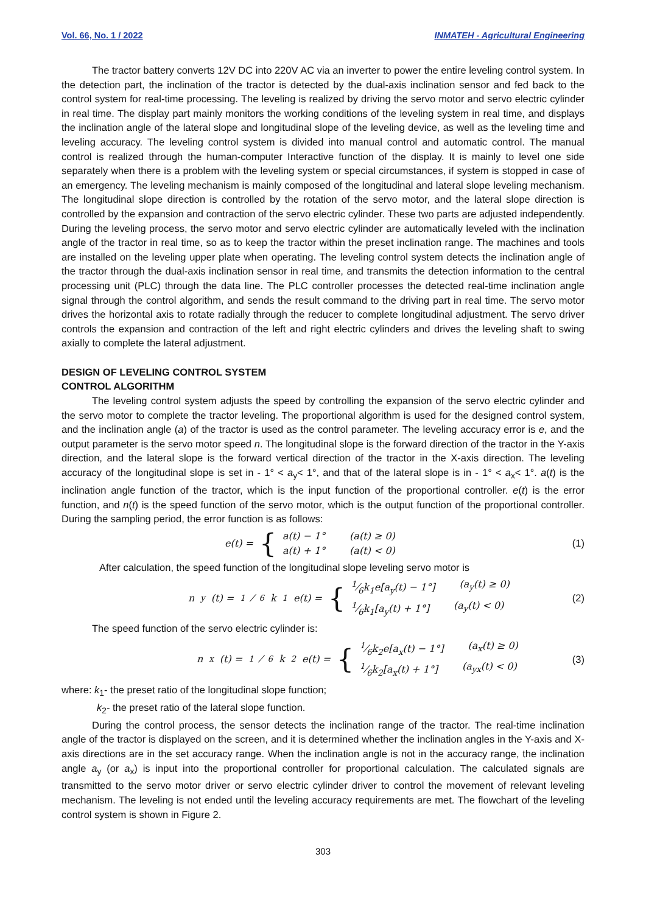Vol. 66, No. 1 / 2022 INMATEH - Agricultural Engineering
The tractor battery converts 12V DC into 220V AC via an inverter to power the entire leveling control system. In the detection part, the inclination of the tractor is detected by the dual-axis inclination sensor and fed back to the control system for real-time processing. The leveling is realized by driving the servo motor and servo electric cylinder in real time. The display part mainly monitors the working conditions of the leveling system in real time, and displays the inclination angle of the lateral slope and longitudinal slope of the leveling device, as well as the leveling time and leveling accuracy. The leveling control system is divided into manual control and automatic control. The manual control is realized through the human-computer Interactive function of the display. It is mainly to level one side separately when there is a problem with the leveling system or special circumstances, if system is stopped in case of an emergency. The leveling mechanism is mainly composed of the longitudinal and lateral slope leveling mechanism. The longitudinal slope direction is controlled by the rotation of the servo motor, and the lateral slope direction is controlled by the expansion and contraction of the servo electric cylinder. These two parts are adjusted independently. During the leveling process, the servo motor and servo electric cylinder are automatically leveled with the inclination angle of the tractor in real time, so as to keep the tractor within the preset inclination range. The machines and tools are installed on the leveling upper plate when operating. The leveling control system detects the inclination angle of the tractor through the dual-axis inclination sensor in real time, and transmits the detection information to the central processing unit (PLC) through the data line. The PLC controller processes the detected real-time inclination angle signal through the control algorithm, and sends the result command to the driving part in real time. The servo motor drives the horizontal axis to rotate radially through the reducer to complete longitudinal adjustment. The servo driver controls the expansion and contraction of the left and right electric cylinders and drives the leveling shaft to swing axially to complete the lateral adjustment.
DESIGN OF LEVELING CONTROL SYSTEM
CONTROL ALGORITHM
The leveling control system adjusts the speed by controlling the expansion of the servo electric cylinder and the servo motor to complete the tractor leveling. The proportional algorithm is used for the designed control system, and the inclination angle (a) of the tractor is used as the control parameter. The leveling accuracy error is e, and the output parameter is the servo motor speed n. The longitudinal slope is the forward direction of the tractor in the Y-axis direction, and the lateral slope is the forward vertical direction of the tractor in the X-axis direction. The leveling accuracy of the longitudinal slope is set in - 1° < a<sub>y</sub>< 1°, and that of the lateral slope is in - 1° < a<sub>x</sub>< 1°. a(t) is the inclination angle function of the tractor, which is the input function of the proportional controller. e(t) is the error function, and n(t) is the speed function of the servo motor, which is the output function of the proportional controller. During the sampling period, the error function is as follows:
e(t) = {
a(t) − 1° (a(t) ≥ 0)
a(t) + 1° (a(t) < 0)
(1)
After calculation, the speed function of the longitudinal slope leveling servo motor is
n<sub>y</sub>(t) = 1⁄6k<sub>1</sub>e(t) = {
1⁄6k<sub>1</sub>e[a<sub>y</sub>(t) − 1°] (a<sub>y</sub>(t) ≥ 0)
1⁄6k<sub>1</sub>[a<sub>y</sub>(t) + 1°] (a<sub>y</sub>(t) < 0)
(2)
The speed function of the servo electric cylinder is:
n<sub>x</sub>(t) = 1⁄6k<sub>2</sub>e(t) = {
1⁄6k<sub>2</sub>e[a<sub>x</sub>(t) − 1°] (a<sub>x</sub>(t) ≥ 0)
1⁄6k<sub>2</sub>[a<sub>x</sub>(t) + 1°] (a<sub>yx</sub>(t) < 0)
(3)
where: k<sub>1</sub>- the preset ratio of the longitudinal slope function;
k<sub>2</sub>- the preset ratio of the lateral slope function.
During the control process, the sensor detects the inclination range of the tractor. The real-time inclination angle of the tractor is displayed on the screen, and it is determined whether the inclination angles in the Y-axis and X-axis directions are in the set accuracy range. When the inclination angle is not in the accuracy range, the inclination angle a<sub>y</sub> (or a<sub>x</sub>) is input into the proportional controller for proportional calculation. The calculated signals are transmitted to the servo motor driver or servo electric cylinder driver to control the movement of relevant leveling mechanism. The leveling is not ended until the leveling accuracy requirements are met. The flowchart of the leveling control system is shown in Figure 2.
303